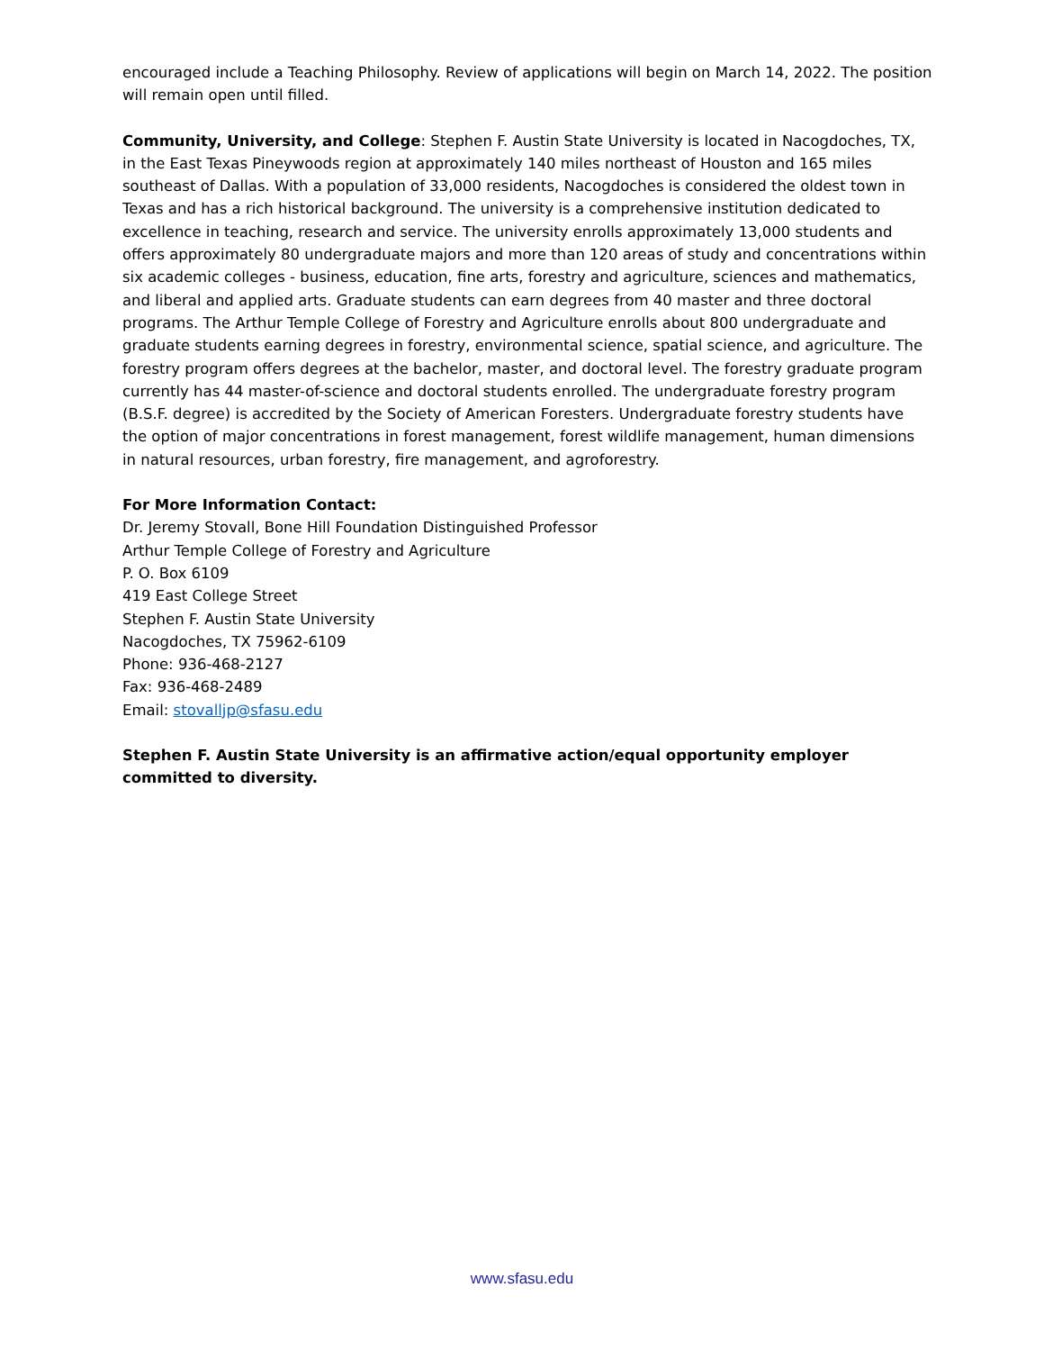encouraged include a Teaching Philosophy. Review of applications will begin on March 14, 2022. The position will remain open until filled.
Community, University, and College: Stephen F. Austin State University is located in Nacogdoches, TX, in the East Texas Pineywoods region at approximately 140 miles northeast of Houston and 165 miles southeast of Dallas. With a population of 33,000 residents, Nacogdoches is considered the oldest town in Texas and has a rich historical background. The university is a comprehensive institution dedicated to excellence in teaching, research and service. The university enrolls approximately 13,000 students and offers approximately 80 undergraduate majors and more than 120 areas of study and concentrations within six academic colleges - business, education, fine arts, forestry and agriculture, sciences and mathematics, and liberal and applied arts. Graduate students can earn degrees from 40 master and three doctoral programs. The Arthur Temple College of Forestry and Agriculture enrolls about 800 undergraduate and graduate students earning degrees in forestry, environmental science, spatial science, and agriculture. The forestry program offers degrees at the bachelor, master, and doctoral level. The forestry graduate program currently has 44 master-of-science and doctoral students enrolled. The undergraduate forestry program (B.S.F. degree) is accredited by the Society of American Foresters. Undergraduate forestry students have the option of major concentrations in forest management, forest wildlife management, human dimensions in natural resources, urban forestry, fire management, and agroforestry.
For More Information Contact:
Dr. Jeremy Stovall, Bone Hill Foundation Distinguished Professor
Arthur Temple College of Forestry and Agriculture
P. O. Box 6109
419 East College Street
Stephen F. Austin State University
Nacogdoches, TX 75962-6109
Phone: 936-468-2127
Fax: 936-468-2489
Email: stovalljp@sfasu.edu
Stephen F. Austin State University is an affirmative action/equal opportunity employer committed to diversity.
www.sfasu.edu